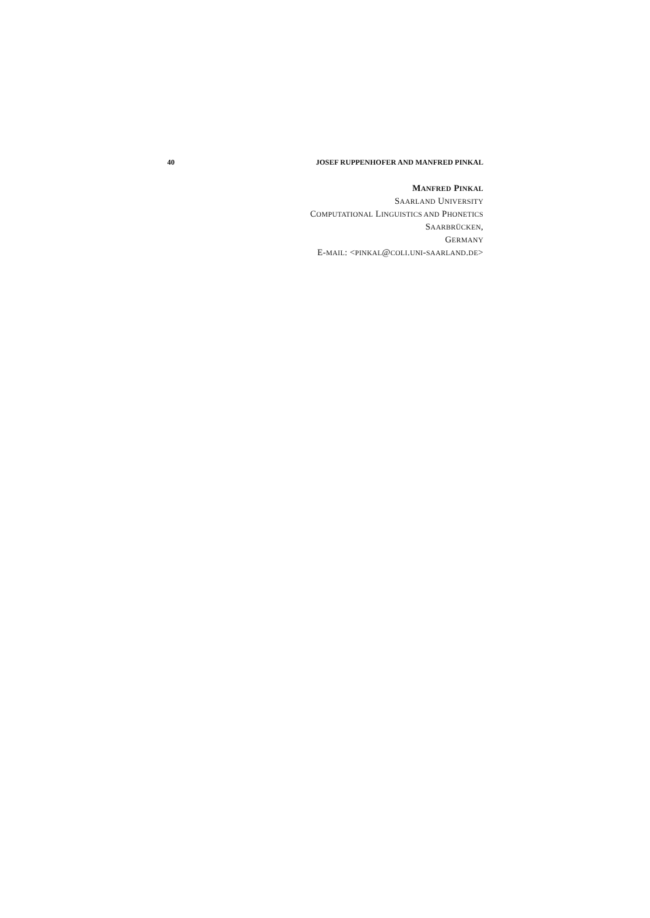40 JOSEF RUPPENHOFER AND MANFRED PINKAL
MANFRED PINKAL
SAARLAND UNIVERSITY
COMPUTATIONAL LINGUISTICS AND PHONETICS
SAARBRÜCKEN,
GERMANY
E-MAIL: <PINKAL@COLI.UNI-SAARLAND.DE>